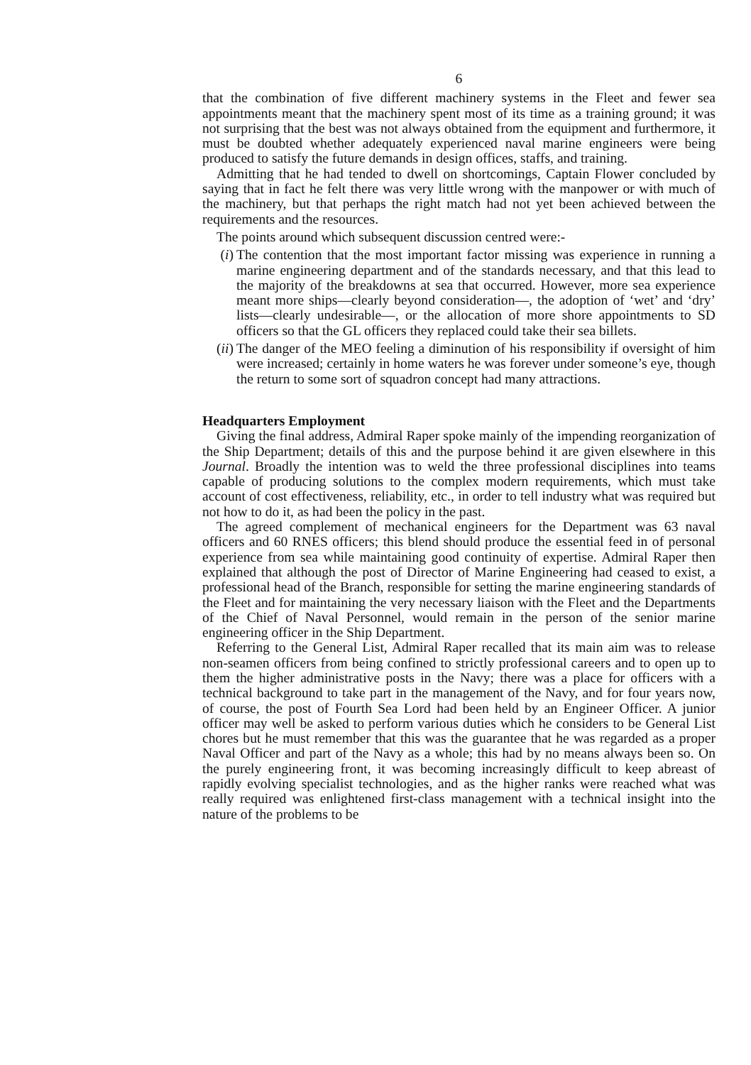6
that the combination of five different machinery systems in the Fleet and fewer sea appointments meant that the machinery spent most of its time as a training ground; it was not surprising that the best was not always obtained from the equipment and furthermore, it must be doubted whether adequately experienced naval marine engineers were being produced to satisfy the future demands in design offices, staffs, and training.
Admitting that he had tended to dwell on shortcomings, Captain Flower concluded by saying that in fact he felt there was very little wrong with the manpower or with much of the machinery, but that perhaps the right match had not yet been achieved between the requirements and the resources.
The points around which subsequent discussion centred were:-
(i) The contention that the most important factor missing was experience in running a marine engineering department and of the standards necessary, and that this lead to the majority of the breakdowns at sea that occurred. However, more sea experience meant more ships—clearly beyond consideration—, the adoption of ‘wet’ and ‘dry’ lists—clearly undesirable—, or the allocation of more shore appointments to SD officers so that the GL officers they replaced could take their sea billets.
(ii) The danger of the MEO feeling a diminution of his responsibility if oversight of him were increased; certainly in home waters he was forever under someone’s eye, though the return to some sort of squadron concept had many attractions.
Headquarters Employment
Giving the final address, Admiral Raper spoke mainly of the impending reorganization of the Ship Department; details of this and the purpose behind it are given elsewhere in this Journal. Broadly the intention was to weld the three professional disciplines into teams capable of producing solutions to the complex modern requirements, which must take account of cost effectiveness, reliability, etc., in order to tell industry what was required but not how to do it, as had been the policy in the past.
The agreed complement of mechanical engineers for the Department was 63 naval officers and 60 RNES officers; this blend should produce the essential feed in of personal experience from sea while maintaining good continuity of expertise. Admiral Raper then explained that although the post of Director of Marine Engineering had ceased to exist, a professional head of the Branch, responsible for setting the marine engineering standards of the Fleet and for maintaining the very necessary liaison with the Fleet and the Departments of the Chief of Naval Personnel, would remain in the person of the senior marine engineering officer in the Ship Department.
Referring to the General List, Admiral Raper recalled that its main aim was to release non-seamen officers from being confined to strictly professional careers and to open up to them the higher administrative posts in the Navy; there was a place for officers with a technical background to take part in the management of the Navy, and for four years now, of course, the post of Fourth Sea Lord had been held by an Engineer Officer. A junior officer may well be asked to perform various duties which he considers to be General List chores but he must remember that this was the guarantee that he was regarded as a proper Naval Officer and part of the Navy as a whole; this had by no means always been so. On the purely engineering front, it was becoming increasingly difficult to keep abreast of rapidly evolving specialist technologies, and as the higher ranks were reached what was really required was enlightened first-class management with a technical insight into the nature of the problems to be